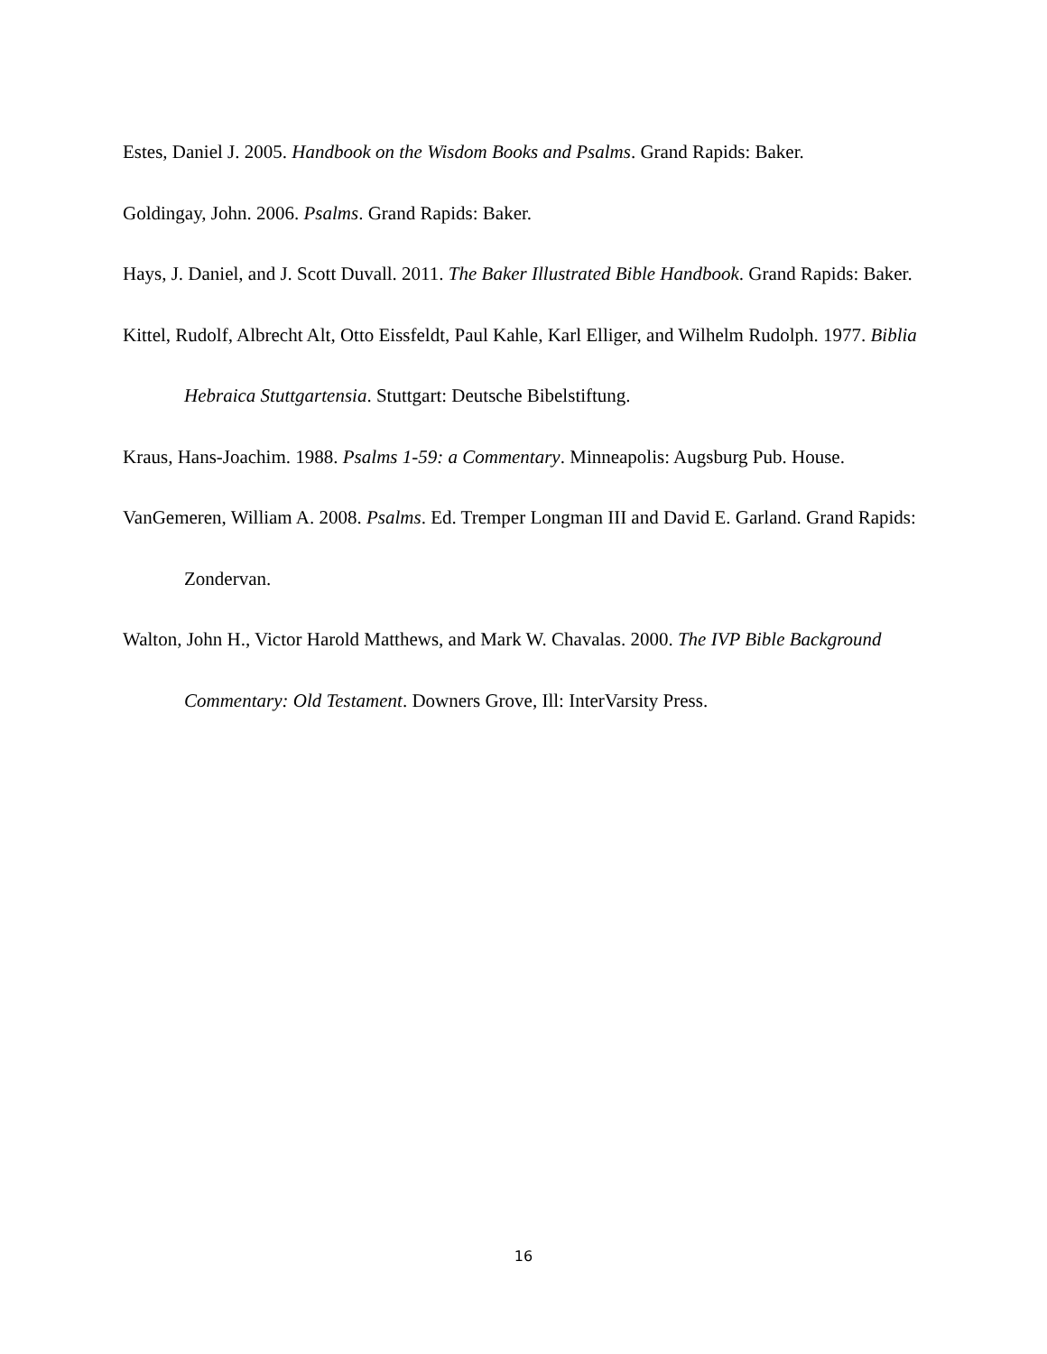Estes, Daniel J. 2005. Handbook on the Wisdom Books and Psalms. Grand Rapids: Baker.
Goldingay, John. 2006. Psalms. Grand Rapids: Baker.
Hays, J. Daniel, and J. Scott Duvall. 2011. The Baker Illustrated Bible Handbook. Grand Rapids: Baker.
Kittel, Rudolf, Albrecht Alt, Otto Eissfeldt, Paul Kahle, Karl Elliger, and Wilhelm Rudolph. 1977. Biblia Hebraica Stuttgartensia. Stuttgart: Deutsche Bibelstiftung.
Kraus, Hans-Joachim. 1988. Psalms 1-59: a Commentary. Minneapolis: Augsburg Pub. House.
VanGemeren, William A. 2008. Psalms. Ed. Tremper Longman III and David E. Garland. Grand Rapids: Zondervan.
Walton, John H., Victor Harold Matthews, and Mark W. Chavalas. 2000. The IVP Bible Background Commentary: Old Testament. Downers Grove, Ill: InterVarsity Press.
16